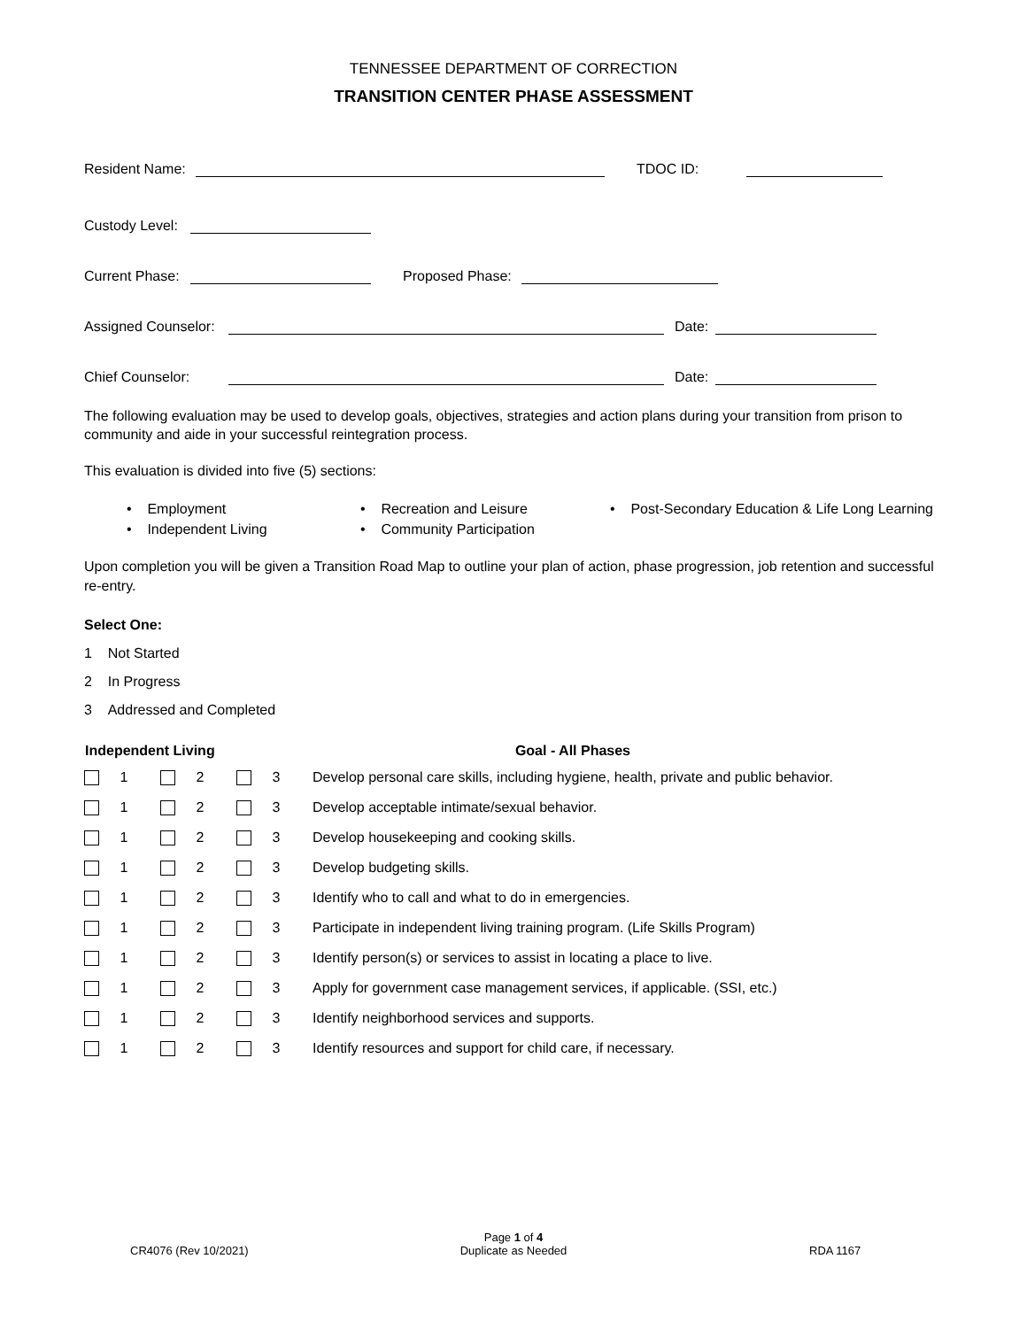TENNESSEE DEPARTMENT OF CORRECTION
TRANSITION CENTER PHASE ASSESSMENT
Resident Name: TDOC ID:
Custody Level:
Current Phase: Proposed Phase:
Assigned Counselor: Date:
Chief Counselor: Date:
The following evaluation may be used to develop goals, objectives, strategies and action plans during your transition from prison to community and aide in your successful reintegration process.
This evaluation is divided into five (5) sections:
• Employment
• Independent Living
• Recreation and Leisure
• Community Participation
• Post-Secondary Education & Life Long Learning
Upon completion you will be given a Transition Road Map to outline your plan of action, phase progression, job retention and successful re-entry.
Select One:
1 Not Started
2 In Progress
3 Addressed and Completed
| Independent Living | | | | | | Goal - All Phases |
| --- | --- | --- | --- | --- | --- | --- |
| | 1 | | 2 | | 3 | Develop personal care skills, including hygiene, health, private and public behavior. |
| | 1 | | 2 | | 3 | Develop acceptable intimate/sexual behavior. |
| | 1 | | 2 | | 3 | Develop housekeeping and cooking skills. |
| | 1 | | 2 | | 3 | Develop budgeting skills. |
| | 1 | | 2 | | 3 | Identify who to call and what to do in emergencies. |
| | 1 | | 2 | | 3 | Participate in independent living training program. (Life Skills Program) |
| | 1 | | 2 | | 3 | Identify person(s) or services to assist in locating a place to live. |
| | 1 | | 2 | | 3 | Apply for government case management services, if applicable. (SSI, etc.) |
| | 1 | | 2 | | 3 | Identify neighborhood services and supports. |
| | 1 | | 2 | | 3 | Identify resources and support for child care, if necessary. |
CR4076 (Rev 10/2021)
Page 1 of 4
Duplicate as Needed
RDA 1167